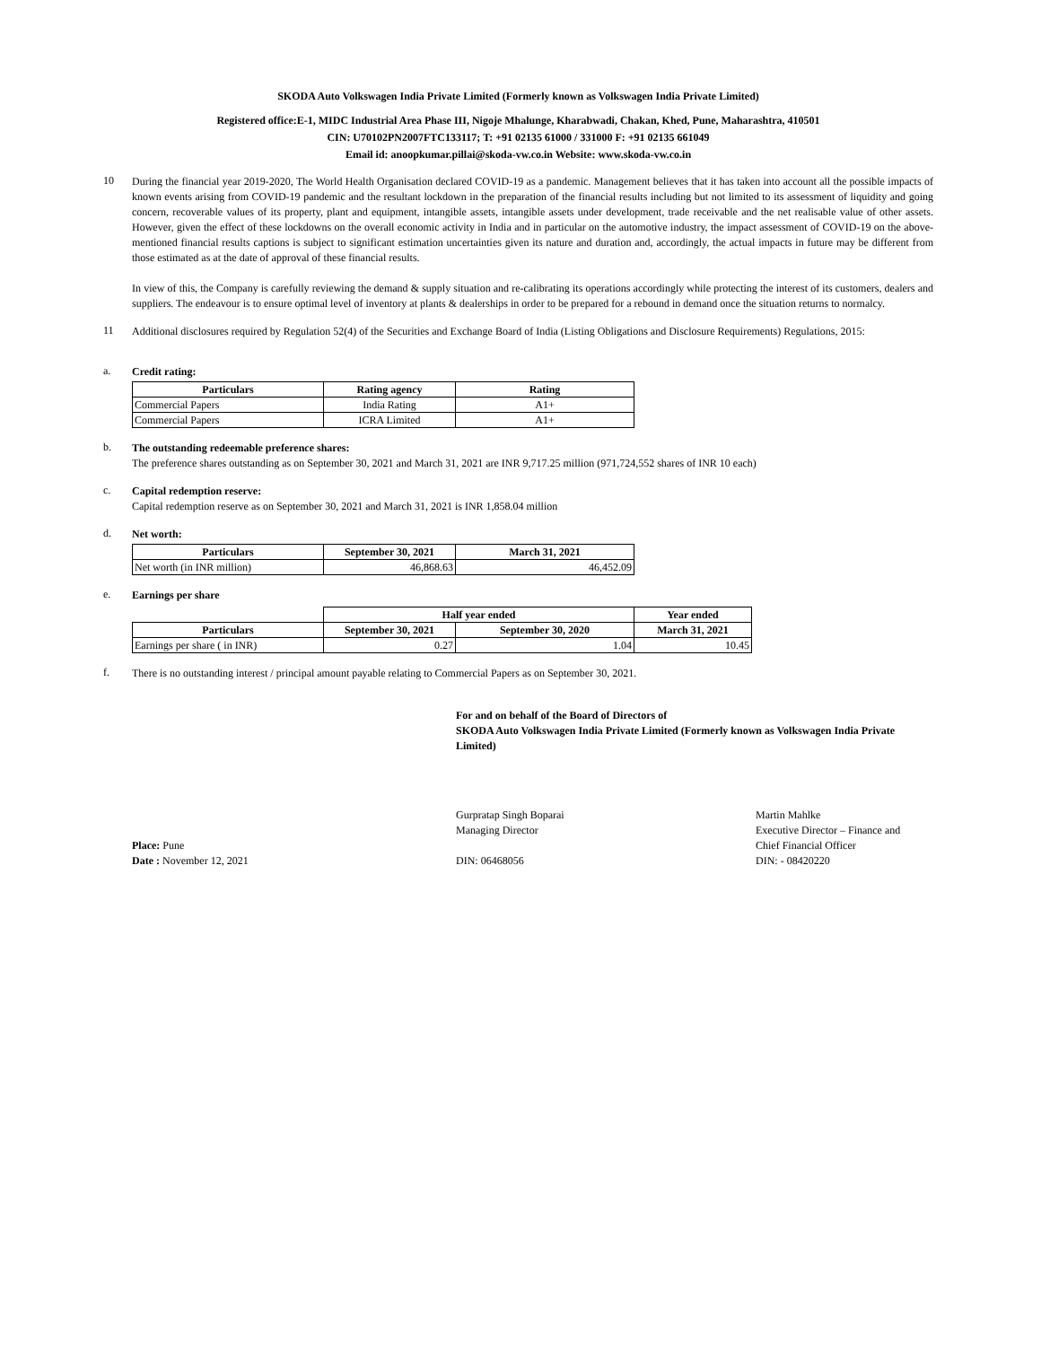SKODA Auto Volkswagen India Private Limited (Formerly known as Volkswagen India Private Limited)
Registered office:E-1, MIDC Industrial Area Phase III, Nigoje Mhalunge, Kharabwadi, Chakan, Khed, Pune, Maharashtra, 410501
CIN: U70102PN2007FTC133117; T: +91 02135 61000 / 331000 F: +91 02135 661049
Email id: anoopkumar.pillai@skoda-vw.co.in Website: www.skoda-vw.co.in
10
During the financial year 2019-2020, The World Health Organisation declared COVID-19 as a pandemic. Management believes that it has taken into account all the possible impacts of known events arising from COVID-19 pandemic and the resultant lockdown in the preparation of the financial results including but not limited to its assessment of liquidity and going concern, recoverable values of its property, plant and equipment, intangible assets, intangible assets under development, trade receivable and the net realisable value of other assets. However, given the effect of these lockdowns on the overall economic activity in India and in particular on the automotive industry, the impact assessment of COVID-19 on the above-mentioned financial results captions is subject to significant estimation uncertainties given its nature and duration and, accordingly, the actual impacts in future may be different from those estimated as at the date of approval of these financial results.
In view of this, the Company is carefully reviewing the demand & supply situation and re-calibrating its operations accordingly while protecting the interest of its customers, dealers and suppliers. The endeavour is to ensure optimal level of inventory at plants & dealerships in order to be prepared for a rebound in demand once the situation returns to normalcy.
11
Additional disclosures required by Regulation 52(4) of the Securities and Exchange Board of India (Listing Obligations and Disclosure Requirements) Regulations, 2015:
a.
Credit rating:
| Particulars | Rating agency | Rating |
| --- | --- | --- |
| Commercial Papers | India Rating | A1+ |
| Commercial Papers | ICRA Limited | A1+ |
b.
The outstanding redeemable preference shares:
The preference shares outstanding as on September 30, 2021 and March 31, 2021 are INR 9,717.25 million (971,724,552 shares of INR 10 each)
c.
Capital redemption reserve:
Capital redemption reserve as on September 30, 2021 and March 31, 2021 is INR 1,858.04 million
d.
Net worth:
| Particulars | September 30, 2021 | March 31, 2021 |
| --- | --- | --- |
| Net worth (in INR million) | 46,868.63 | 46,452.09 |
e.
Earnings per share
| | Half year ended | | Year ended |
| Particulars | September 30, 2021 | September 30, 2020 | March 31, 2021 |
| Earnings per share ( in INR) | 0.27 | 1.04 | 10.45 |
f.
There is no outstanding interest / principal amount payable relating to Commercial Papers as on September 30, 2021.
For and on behalf of the Board of Directors of
SKODA Auto Volkswagen India Private Limited (Formerly known as Volkswagen India Private Limited)
Place: Pune
Date : November 12, 2021
Gurpratap Singh Boparai
Managing Director
DIN: 06468056
Martin Mahlke
Executive Director – Finance and
Chief Financial Officer
DIN: - 08420220